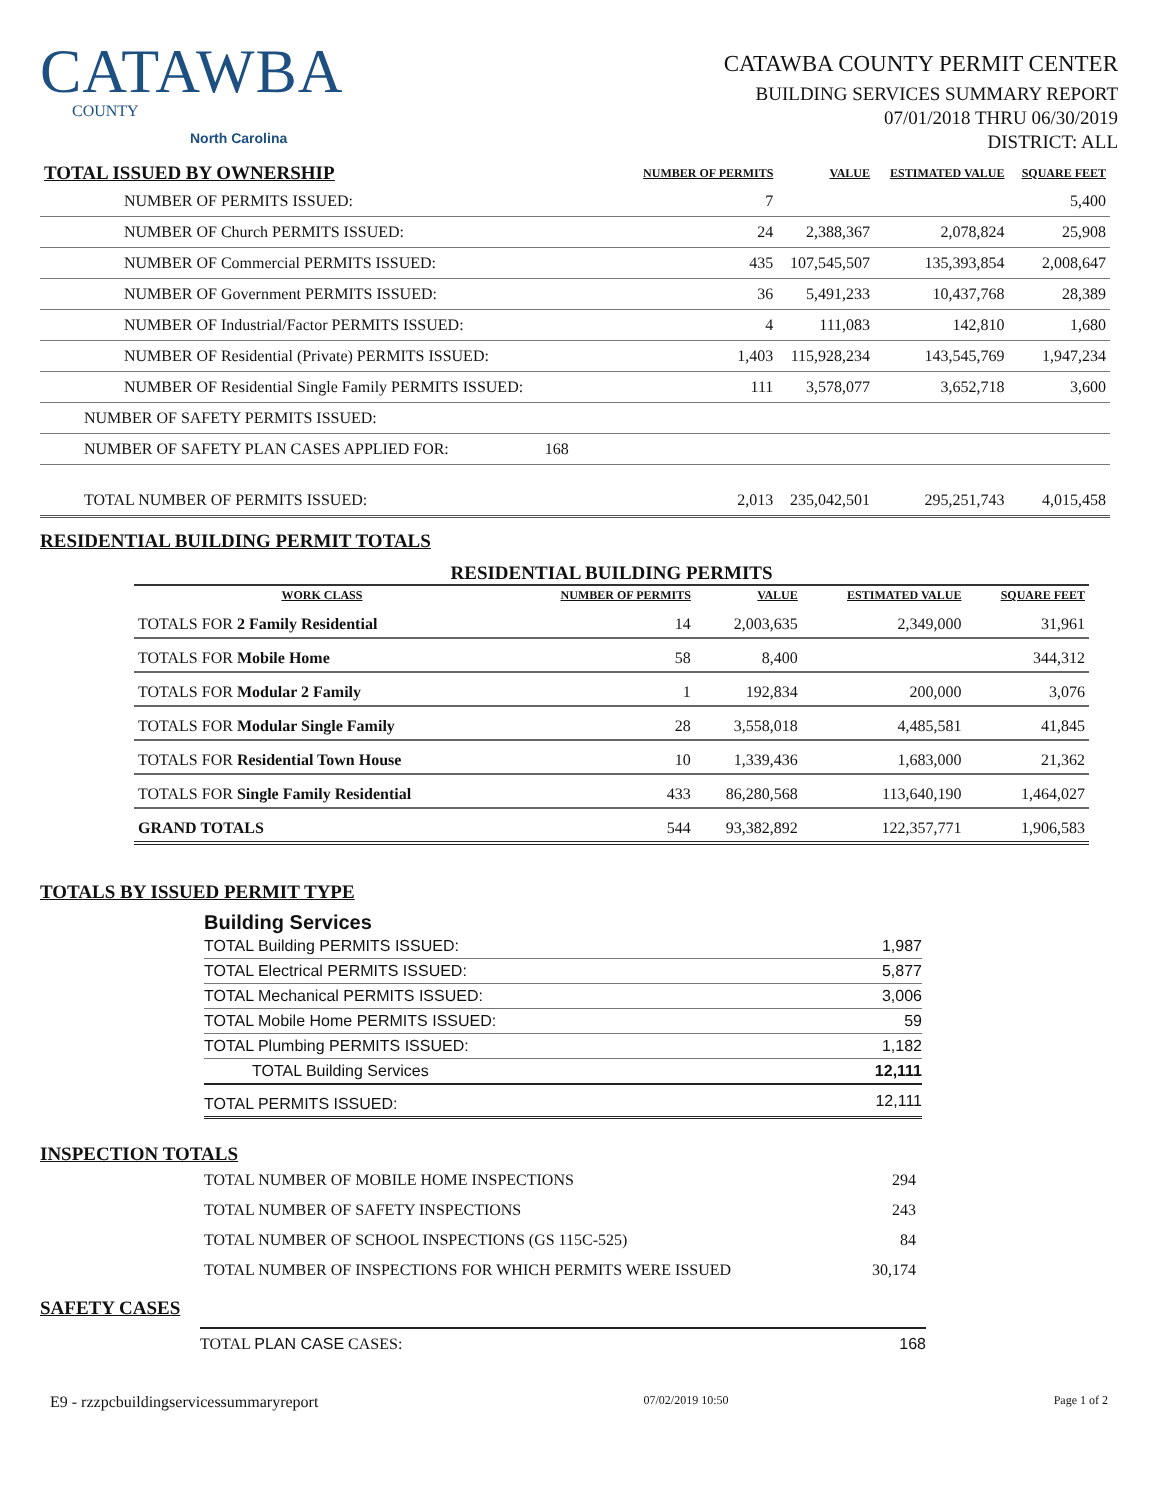CATAWBA
COUNTY
North Carolina
CATAWBA COUNTY PERMIT CENTER
BUILDING SERVICES SUMMARY REPORT
07/01/2018 THRU 06/30/2019
DISTRICT: ALL
| TOTAL ISSUED BY OWNERSHIP | NUMBER OF PERMITS | VALUE | ESTIMATED VALUE | SQUARE FEET |
| --- | --- | --- | --- | --- |
| NUMBER OF PERMITS ISSUED: | 7 | | | 5,400 |
| NUMBER OF Church PERMITS ISSUED: | 24 | 2,388,367 | 2,078,824 | 25,908 |
| NUMBER OF Commercial PERMITS ISSUED: | 435 | 107,545,507 | 135,393,854 | 2,008,647 |
| NUMBER OF Government PERMITS ISSUED: | 36 | 5,491,233 | 10,437,768 | 28,389 |
| NUMBER OF Industrial/Factor PERMITS ISSUED: | 4 | 111,083 | 142,810 | 1,680 |
| NUMBER OF Residential (Private) PERMITS ISSUED: | 1,403 | 115,928,234 | 143,545,769 | 1,947,234 |
| NUMBER OF Residential Single Family PERMITS ISSUED: | 111 | 3,578,077 | 3,652,718 | 3,600 |
| NUMBER OF SAFETY PERMITS ISSUED: | | | | |
| NUMBER OF SAFETY PLAN CASES APPLIED FOR: 168 | | | | |
| TOTAL NUMBER OF PERMITS ISSUED: | 2,013 | 235,042,501 | 295,251,743 | 4,015,458 |
RESIDENTIAL BUILDING PERMIT TOTALS
RESIDENTIAL BUILDING PERMITS
| WORK CLASS | NUMBER OF PERMITS | VALUE | ESTIMATED VALUE | SQUARE FEET |
| --- | --- | --- | --- | --- |
| TOTALS FOR 2 Family Residential | 14 | 2,003,635 | 2,349,000 | 31,961 |
| TOTALS FOR Mobile Home | 58 | 8,400 | | 344,312 |
| TOTALS FOR Modular 2 Family | 1 | 192,834 | 200,000 | 3,076 |
| TOTALS FOR Modular Single Family | 28 | 3,558,018 | 4,485,581 | 41,845 |
| TOTALS FOR Residential Town House | 10 | 1,339,436 | 1,683,000 | 21,362 |
| TOTALS FOR Single Family Residential | 433 | 86,280,568 | 113,640,190 | 1,464,027 |
| GRAND TOTALS | 544 | 93,382,892 | 122,357,771 | 1,906,583 |
TOTALS BY ISSUED PERMIT TYPE
Building Services
| TOTAL Building PERMITS ISSUED: | 1,987 |
| TOTAL Electrical PERMITS ISSUED: | 5,877 |
| TOTAL Mechanical PERMITS ISSUED: | 3,006 |
| TOTAL Mobile Home PERMITS ISSUED: | 59 |
| TOTAL Plumbing PERMITS ISSUED: | 1,182 |
| TOTAL Building Services | 12,111 |
| TOTAL PERMITS ISSUED: | 12,111 |
INSPECTION TOTALS
| TOTAL NUMBER OF MOBILE HOME INSPECTIONS | 294 |
| TOTAL NUMBER OF SAFETY INSPECTIONS | 243 |
| TOTAL NUMBER OF SCHOOL INSPECTIONS (GS 115C-525) | 84 |
| TOTAL NUMBER OF INSPECTIONS FOR WHICH PERMITS WERE ISSUED | 30,174 |
SAFETY CASES
TOTAL PLAN CASE CASES: 168
E9 - rzzpcbuildingservicessummaryreport 07/02/2019 10:50 Page 1 of 2